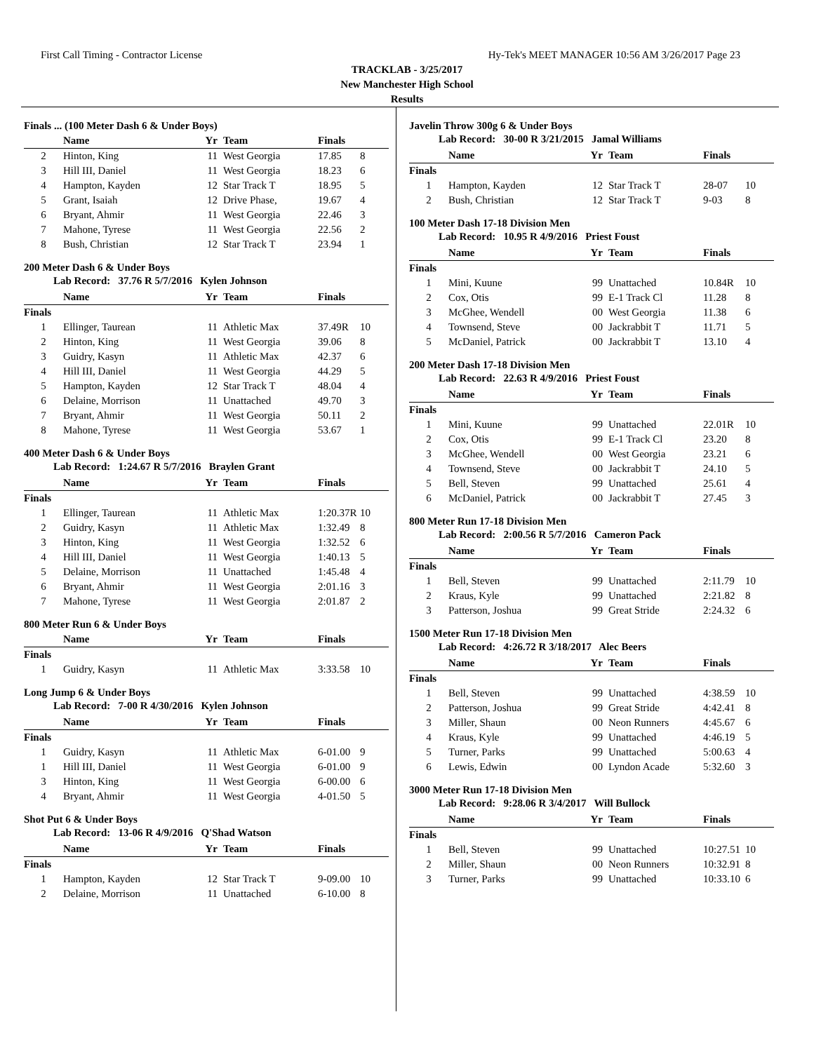First Call Timing - Contractor License Hy-Tek's MEET MANAGER 10:56 AM 3/26/2017 Page 23
TRACKLAB - 3/25/2017
New Manchester High School
Results
Finals ... (100 Meter Dash 6 & Under Boys)
| | Name | Yr | Team | Finals | |
| --- | --- | --- | --- | --- | --- |
| 2 | Hinton, King | 11 | West Georgia | 17.85 | 8 |
| 3 | Hill III, Daniel | 11 | West Georgia | 18.23 | 6 |
| 4 | Hampton, Kayden | 12 | Star Track T | 18.95 | 5 |
| 5 | Grant, Isaiah | 12 | Drive Phase, | 19.67 | 4 |
| 6 | Bryant, Ahmir | 11 | West Georgia | 22.46 | 3 |
| 7 | Mahone, Tyrese | 11 | West Georgia | 22.56 | 2 |
| 8 | Bush, Christian | 12 | Star Track T | 23.94 | 1 |
200 Meter Dash 6 & Under Boys
Lab Record: 37.76 R 5/7/2016 Kylen Johnson
| | Name | Yr | Team | Finals | |
| --- | --- | --- | --- | --- | --- |
| Finals | | | | | |
| 1 | Ellinger, Taurean | 11 | Athletic Max | 37.49R | 10 |
| 2 | Hinton, King | 11 | West Georgia | 39.06 | 8 |
| 3 | Guidry, Kasyn | 11 | Athletic Max | 42.37 | 6 |
| 4 | Hill III, Daniel | 11 | West Georgia | 44.29 | 5 |
| 5 | Hampton, Kayden | 12 | Star Track T | 48.04 | 4 |
| 6 | Delaine, Morrison | 11 | Unattached | 49.70 | 3 |
| 7 | Bryant, Ahmir | 11 | West Georgia | 50.11 | 2 |
| 8 | Mahone, Tyrese | 11 | West Georgia | 53.67 | 1 |
400 Meter Dash 6 & Under Boys
Lab Record: 1:24.67 R 5/7/2016 Braylen Grant
| | Name | Yr | Team | Finals | |
| --- | --- | --- | --- | --- | --- |
| Finals | | | | | |
| 1 | Ellinger, Taurean | 11 | Athletic Max | 1:20.37R | 10 |
| 2 | Guidry, Kasyn | 11 | Athletic Max | 1:32.49 | 8 |
| 3 | Hinton, King | 11 | West Georgia | 1:32.52 | 6 |
| 4 | Hill III, Daniel | 11 | West Georgia | 1:40.13 | 5 |
| 5 | Delaine, Morrison | 11 | Unattached | 1:45.48 | 4 |
| 6 | Bryant, Ahmir | 11 | West Georgia | 2:01.16 | 3 |
| 7 | Mahone, Tyrese | 11 | West Georgia | 2:01.87 | 2 |
800 Meter Run 6 & Under Boys
| | Name | Yr | Team | Finals | |
| --- | --- | --- | --- | --- | --- |
| Finals | | | | | |
| 1 | Guidry, Kasyn | 11 | Athletic Max | 3:33.58 | 10 |
Long Jump 6 & Under Boys
Lab Record: 7-00 R 4/30/2016 Kylen Johnson
| | Name | Yr | Team | Finals | |
| --- | --- | --- | --- | --- | --- |
| Finals | | | | | |
| 1 | Guidry, Kasyn | 11 | Athletic Max | 6-01.00 | 9 |
| 1 | Hill III, Daniel | 11 | West Georgia | 6-01.00 | 9 |
| 3 | Hinton, King | 11 | West Georgia | 6-00.00 | 6 |
| 4 | Bryant, Ahmir | 11 | West Georgia | 4-01.50 | 5 |
Shot Put 6 & Under Boys
Lab Record: 13-06 R 4/9/2016 Q'Shad Watson
| | Name | Yr | Team | Finals | |
| --- | --- | --- | --- | --- | --- |
| Finals | | | | | |
| 1 | Hampton, Kayden | 12 | Star Track T | 9-09.00 | 10 |
| 2 | Delaine, Morrison | 11 | Unattached | 6-10.00 | 8 |
Javelin Throw 300g 6 & Under Boys
Lab Record: 30-00 R 3/21/2015 Jamal Williams
| | Name | Yr | Team | Finals | |
| --- | --- | --- | --- | --- | --- |
| Finals | | | | | |
| 1 | Hampton, Kayden | 12 | Star Track T | 28-07 | 10 |
| 2 | Bush, Christian | 12 | Star Track T | 9-03 | 8 |
100 Meter Dash 17-18 Division Men
Lab Record: 10.95 R 4/9/2016 Priest Foust
| | Name | Yr | Team | Finals | |
| --- | --- | --- | --- | --- | --- |
| Finals | | | | | |
| 1 | Mini, Kuune | 99 | Unattached | 10.84R | 10 |
| 2 | Cox, Otis | 99 | E-1 Track Cl | 11.28 | 8 |
| 3 | McGhee, Wendell | 00 | West Georgia | 11.38 | 6 |
| 4 | Townsend, Steve | 00 | Jackrabbit T | 11.71 | 5 |
| 5 | McDaniel, Patrick | 00 | Jackrabbit T | 13.10 | 4 |
200 Meter Dash 17-18 Division Men
Lab Record: 22.63 R 4/9/2016 Priest Foust
| | Name | Yr | Team | Finals | |
| --- | --- | --- | --- | --- | --- |
| Finals | | | | | |
| 1 | Mini, Kuune | 99 | Unattached | 22.01R | 10 |
| 2 | Cox, Otis | 99 | E-1 Track Cl | 23.20 | 8 |
| 3 | McGhee, Wendell | 00 | West Georgia | 23.21 | 6 |
| 4 | Townsend, Steve | 00 | Jackrabbit T | 24.10 | 5 |
| 5 | Bell, Steven | 99 | Unattached | 25.61 | 4 |
| 6 | McDaniel, Patrick | 00 | Jackrabbit T | 27.45 | 3 |
800 Meter Run 17-18 Division Men
Lab Record: 2:00.56 R 5/7/2016 Cameron Pack
| | Name | Yr | Team | Finals | |
| --- | --- | --- | --- | --- | --- |
| Finals | | | | | |
| 1 | Bell, Steven | 99 | Unattached | 2:11.79 | 10 |
| 2 | Kraus, Kyle | 99 | Unattached | 2:21.82 | 8 |
| 3 | Patterson, Joshua | 99 | Great Stride | 2:24.32 | 6 |
1500 Meter Run 17-18 Division Men
Lab Record: 4:26.72 R 3/18/2017 Alec Beers
| | Name | Yr | Team | Finals | |
| --- | --- | --- | --- | --- | --- |
| Finals | | | | | |
| 1 | Bell, Steven | 99 | Unattached | 4:38.59 | 10 |
| 2 | Patterson, Joshua | 99 | Great Stride | 4:42.41 | 8 |
| 3 | Miller, Shaun | 00 | Neon Runners | 4:45.67 | 6 |
| 4 | Kraus, Kyle | 99 | Unattached | 4:46.19 | 5 |
| 5 | Turner, Parks | 99 | Unattached | 5:00.63 | 4 |
| 6 | Lewis, Edwin | 00 | Lyndon Acade | 5:32.60 | 3 |
3000 Meter Run 17-18 Division Men
Lab Record: 9:28.06 R 3/4/2017 Will Bullock
| | Name | Yr | Team | Finals | |
| --- | --- | --- | --- | --- | --- |
| Finals | | | | | |
| 1 | Bell, Steven | 99 | Unattached | 10:27.51 | 10 |
| 2 | Miller, Shaun | 00 | Neon Runners | 10:32.91 | 8 |
| 3 | Turner, Parks | 99 | Unattached | 10:33.10 | 6 |